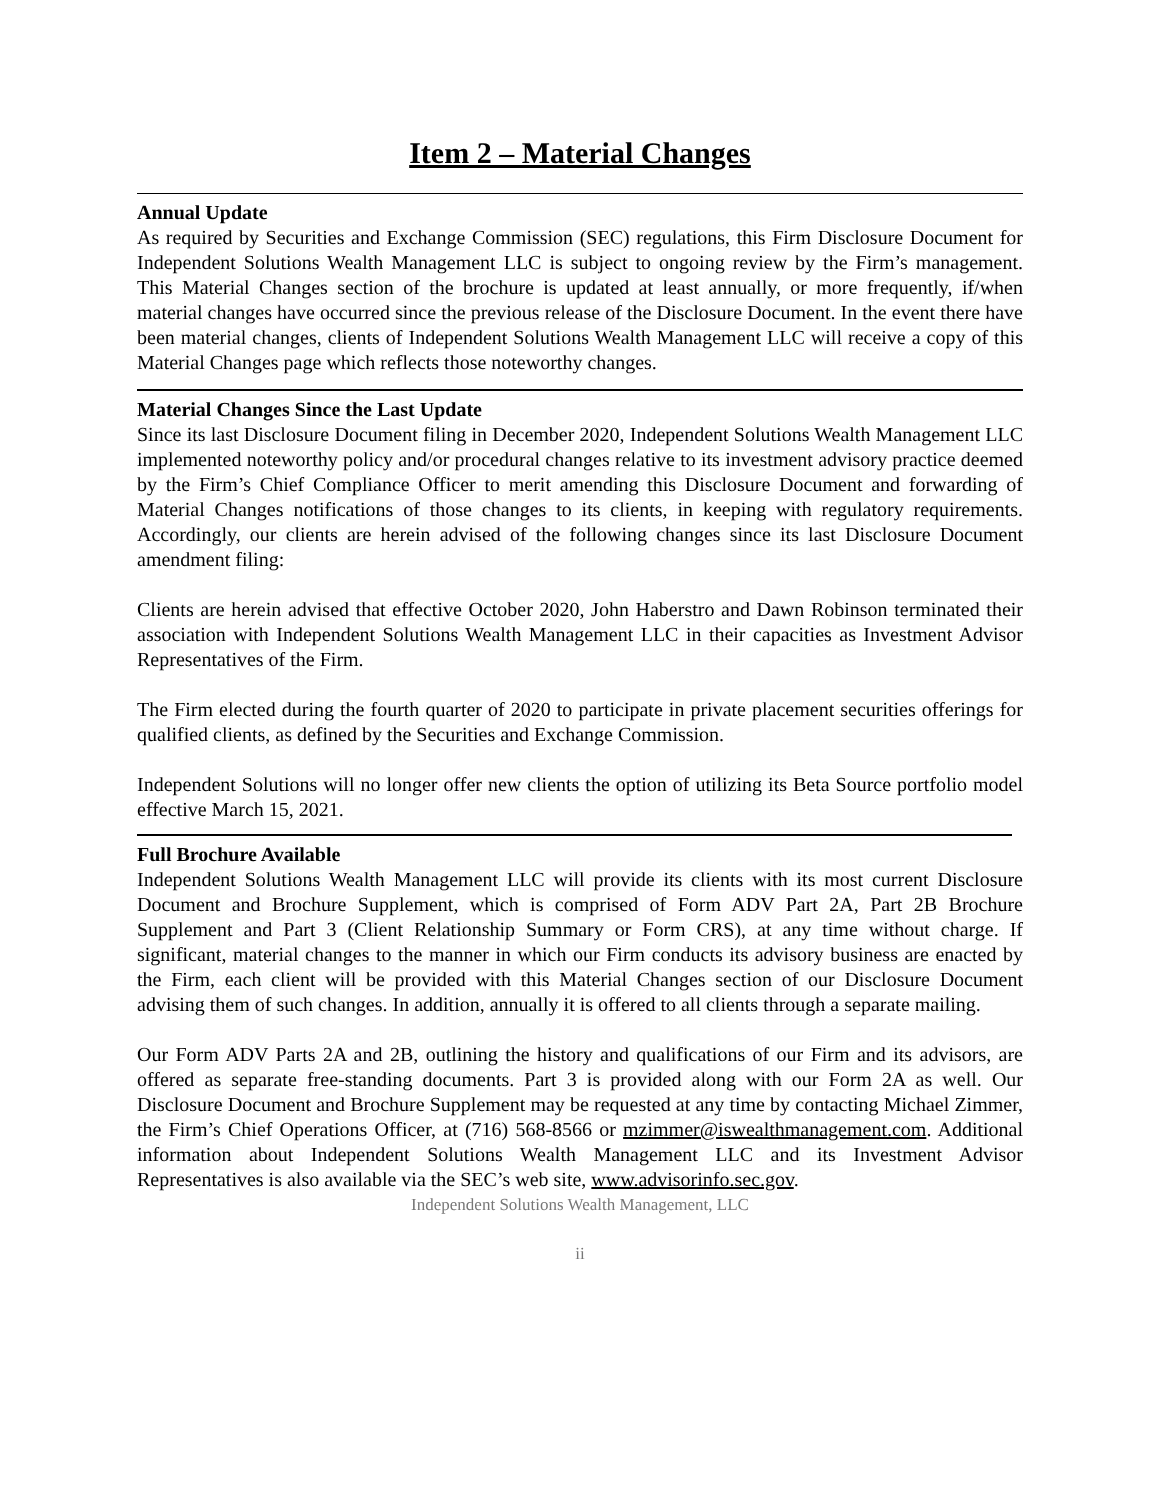Item 2 – Material Changes
Annual Update
As required by Securities and Exchange Commission (SEC) regulations, this Firm Disclosure Document for Independent Solutions Wealth Management LLC is subject to ongoing review by the Firm’s management. This Material Changes section of the brochure is updated at least annually, or more frequently, if/when material changes have occurred since the previous release of the Disclosure Document. In the event there have been material changes, clients of Independent Solutions Wealth Management LLC will receive a copy of this Material Changes page which reflects those noteworthy changes.
Material Changes Since the Last Update
Since its last Disclosure Document filing in December 2020, Independent Solutions Wealth Management LLC implemented noteworthy policy and/or procedural changes relative to its investment advisory practice deemed by the Firm’s Chief Compliance Officer to merit amending this Disclosure Document and forwarding of Material Changes notifications of those changes to its clients, in keeping with regulatory requirements. Accordingly, our clients are herein advised of the following changes since its last Disclosure Document amendment filing:
Clients are herein advised that effective October 2020, John Haberstro and Dawn Robinson terminated their association with Independent Solutions Wealth Management LLC in their capacities as Investment Advisor Representatives of the Firm.
The Firm elected during the fourth quarter of 2020 to participate in private placement securities offerings for qualified clients, as defined by the Securities and Exchange Commission.
Independent Solutions will no longer offer new clients the option of utilizing its Beta Source portfolio model effective March 15, 2021.
Full Brochure Available
Independent Solutions Wealth Management LLC will provide its clients with its most current Disclosure Document and Brochure Supplement, which is comprised of Form ADV Part 2A, Part 2B Brochure Supplement and Part 3 (Client Relationship Summary or Form CRS), at any time without charge. If significant, material changes to the manner in which our Firm conducts its advisory business are enacted by the Firm, each client will be provided with this Material Changes section of our Disclosure Document advising them of such changes. In addition, annually it is offered to all clients through a separate mailing.
Our Form ADV Parts 2A and 2B, outlining the history and qualifications of our Firm and its advisors, are offered as separate free-standing documents. Part 3 is provided along with our Form 2A as well. Our Disclosure Document and Brochure Supplement may be requested at any time by contacting Michael Zimmer, the Firm’s Chief Operations Officer, at (716) 568-8566 or mzimmer@iswealthmanagement.com. Additional information about Independent Solutions Wealth Management LLC and its Investment Advisor Representatives is also available via the SEC’s web site, www.advisorinfo.sec.gov.
Independent Solutions Wealth Management, LLC
ii